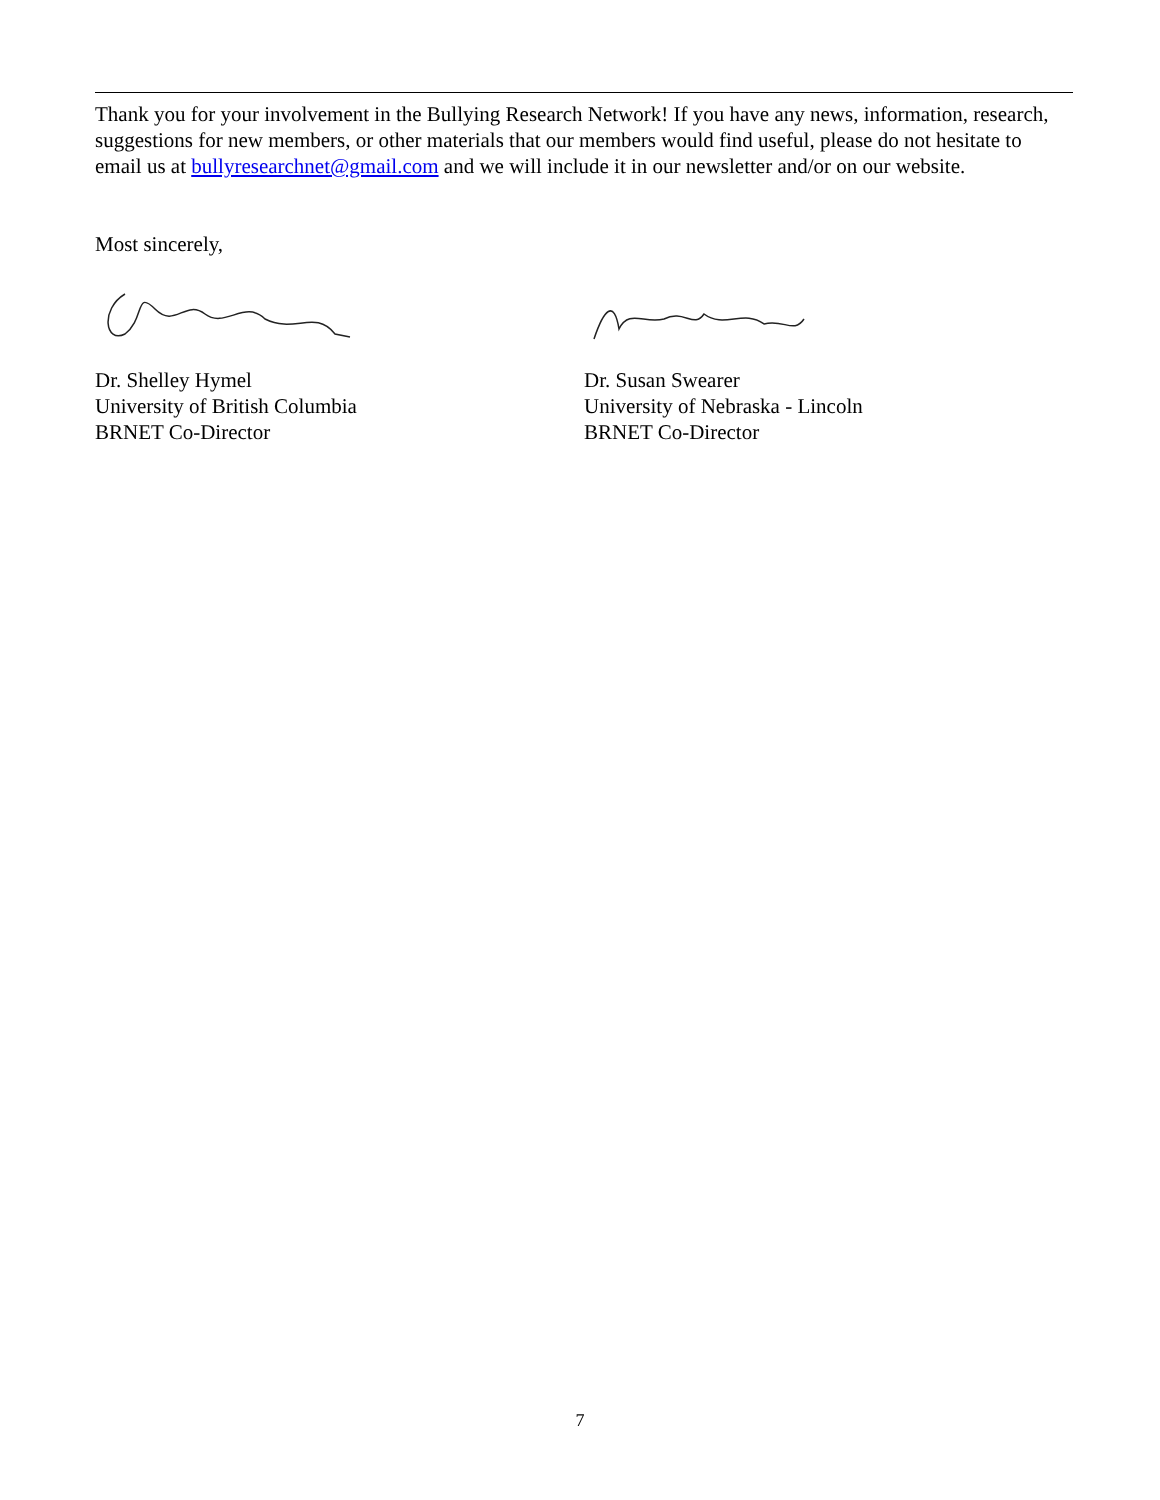Thank you for your involvement in the Bullying Research Network! If you have any news, information, research, suggestions for new members, or other materials that our members would find useful, please do not hesitate to email us at bullyresearchnet@gmail.com and we will include it in our newsletter and/or on our website.
Most sincerely,
Dr. Shelley Hymel
University of British Columbia
BRNET Co-Director
Dr. Susan Swearer
University of Nebraska - Lincoln
BRNET Co-Director
7